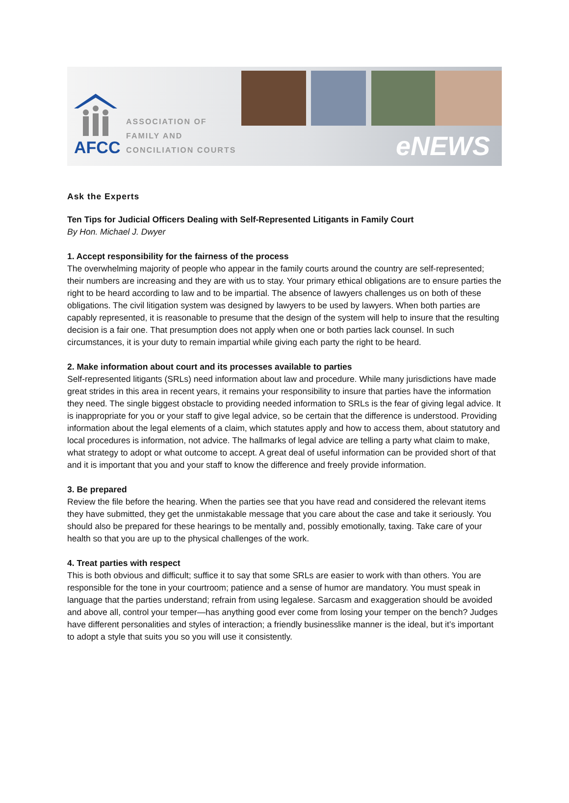AFCC
ASSOCIATION OF
FAMILY AND
CONCILIATION COURTS
eNEWS
Ask the Experts
Ten Tips for Judicial Officers Dealing with Self-Represented Litigants in Family Court
By Hon. Michael J. Dwyer
1. Accept responsibility for the fairness of the process
The overwhelming majority of people who appear in the family courts around the country are self-represented; their numbers are increasing and they are with us to stay. Your primary ethical obligations are to ensure parties the right to be heard according to law and to be impartial. The absence of lawyers challenges us on both of these obligations. The civil litigation system was designed by lawyers to be used by lawyers. When both parties are capably represented, it is reasonable to presume that the design of the system will help to insure that the resulting decision is a fair one. That presumption does not apply when one or both parties lack counsel. In such circumstances, it is your duty to remain impartial while giving each party the right to be heard.
2. Make information about court and its processes available to parties
Self-represented litigants (SRLs) need information about law and procedure. While many jurisdictions have made great strides in this area in recent years, it remains your responsibility to insure that parties have the information they need. The single biggest obstacle to providing needed information to SRLs is the fear of giving legal advice. It is inappropriate for you or your staff to give legal advice, so be certain that the difference is understood. Providing information about the legal elements of a claim, which statutes apply and how to access them, about statutory and local procedures is information, not advice. The hallmarks of legal advice are telling a party what claim to make, what strategy to adopt or what outcome to accept. A great deal of useful information can be provided short of that and it is important that you and your staff to know the difference and freely provide information.
3. Be prepared
Review the file before the hearing. When the parties see that you have read and considered the relevant items they have submitted, they get the unmistakable message that you care about the case and take it seriously. You should also be prepared for these hearings to be mentally and, possibly emotionally, taxing. Take care of your health so that you are up to the physical challenges of the work.
4. Treat parties with respect
This is both obvious and difficult; suffice it to say that some SRLs are easier to work with than others. You are responsible for the tone in your courtroom; patience and a sense of humor are mandatory. You must speak in language that the parties understand; refrain from using legalese. Sarcasm and exaggeration should be avoided and above all, control your temper—has anything good ever come from losing your temper on the bench? Judges have different personalities and styles of interaction; a friendly businesslike manner is the ideal, but it’s important to adopt a style that suits you so you will use it consistently.